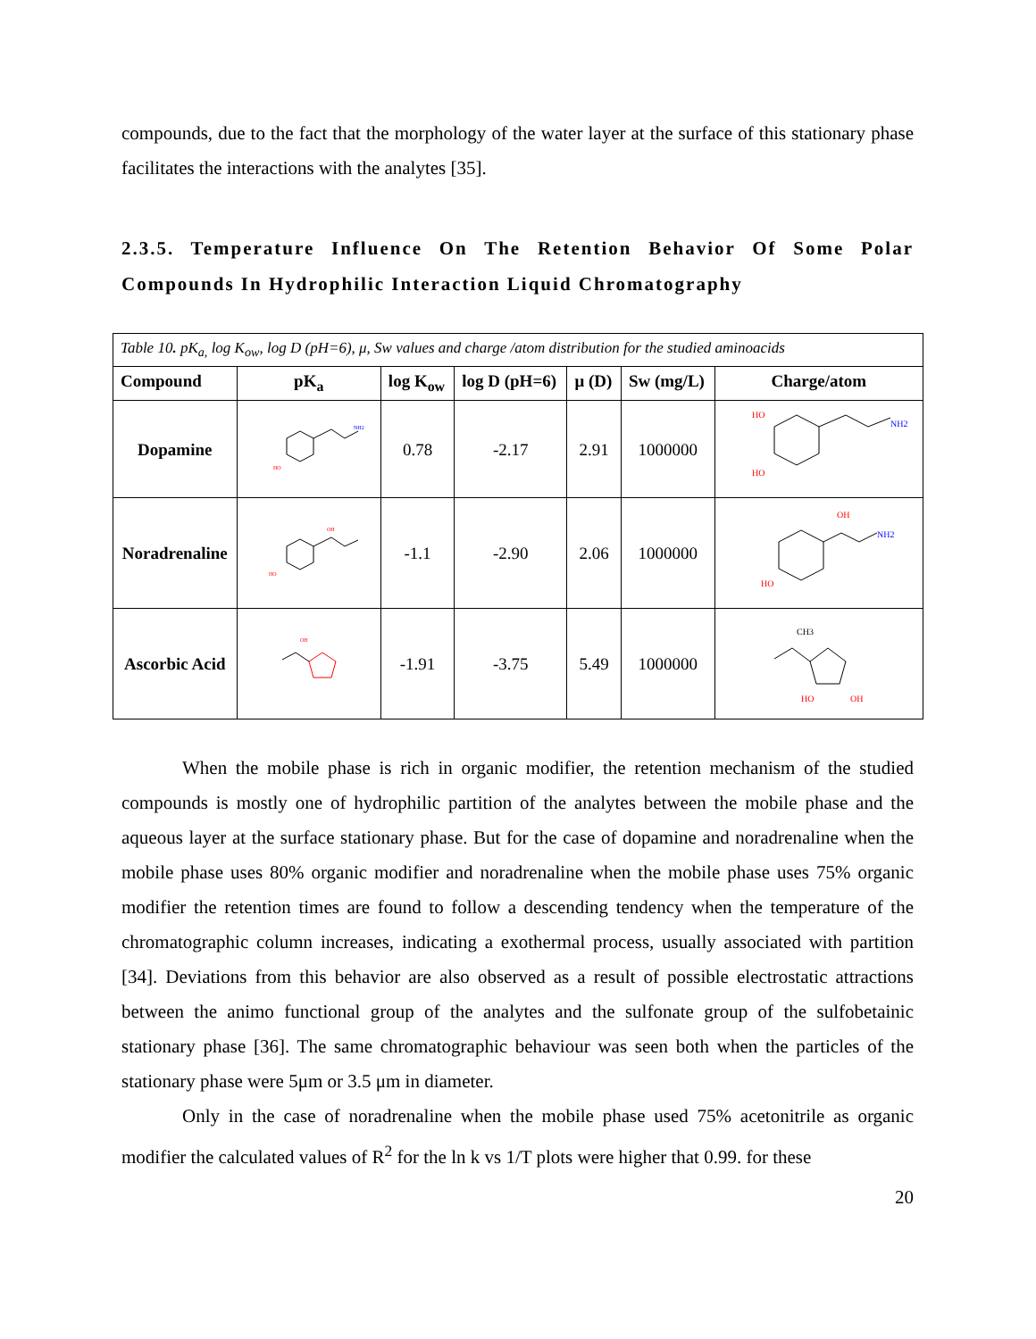compounds, due to the fact that the morphology of the water layer at the surface of this stationary phase facilitates the interactions with the analytes [35].
2.3.5. Temperature Influence On The Retention Behavior Of Some Polar Compounds In Hydrophilic Interaction Liquid Chromatography
| Table 10 . pK<sub>a,</sub> log K<sub>ow</sub>, log D (pH=6), μ, Sw values and charge /atom distribution for the studied aminoacids | | | | | | |
| Compound | pK<sub>a</sub> | log K<sub>ow</sub> | log D (pH=6) | μ (D) | Sw (mg/L) | Charge/atom |
| Dopamine | HO NH2 | 0.78 | -2.17 | 2.91 | 1000000 | HO HO NH2 |
| Noradrenaline | OH HO | -1.1 | -2.90 | 2.06 | 1000000 | OH HO NH2 |
| Ascorbic Acid | OH | -1.91 | -3.75 | 5.49 | 1000000 | CH3 HO OH |
When the mobile phase is rich in organic modifier, the retention mechanism of the studied compounds is mostly one of hydrophilic partition of the analytes between the mobile phase and the aqueous layer at the surface stationary phase. But for the case of dopamine and noradrenaline when the mobile phase uses 80% organic modifier and noradrenaline when the mobile phase uses 75% organic modifier the retention times are found to follow a descending tendency when the temperature of the chromatographic column increases, indicating a exothermal process, usually associated with partition [34]. Deviations from this behavior are also observed as a result of possible electrostatic attractions between the animo functional group of the analytes and the sulfonate group of the sulfobetainic stationary phase [36]. The same chromatographic behaviour was seen both when the particles of the stationary phase were 5μm or 3.5 μm in diameter.
Only in the case of noradrenaline when the mobile phase used 75% acetonitrile as organic modifier the calculated values of R<sup>2</sup> for the ln k vs 1/T plots were higher that 0.99. for these
20